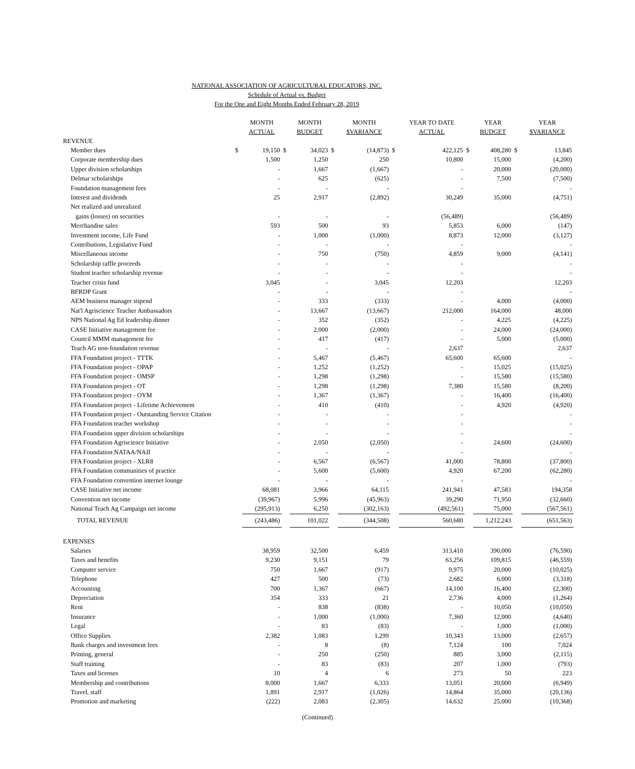NATIONAL ASSOCIATION OF AGRICULTURAL EDUCATORS, INC.
Schedule of Actual vs. Budget
For the One and Eight Months Ended February 28, 2019
| | | MONTH ACTUAL | | MONTH BUDGET | | MONTH $VARIANCE | | YEAR TO DATE ACTUAL | | YEAR BUDGET | | YEAR $VARIANCE |
| --- | --- | --- | --- | --- | --- | --- | --- | --- | --- | --- | --- | --- |
| REVENUE | | | | | | | | | | | | |
| Member dues | $ | 19,150 | $ | 34,023 | $ | (14,873) | $ | 422,125 | $ | 408,280 | $ | 13,845 |
| Corporate membership dues | | 1,500 | | 1,250 | | 250 | | 10,800 | | 15,000 | | (4,200) |
| Upper division scholarships | | - | | 1,667 | | (1,667) | | - | | 20,000 | | (20,000) |
| Delmar scholarships | | - | | 625 | | (625) | | - | | 7,500 | | (7,500) |
| Foundation management fees | | - | | - | | - | | - | | | | - |
| Interest and dividends | | 25 | | 2,917 | | (2,892) | | 30,249 | | 35,000 | | (4,751) |
| Net realized and unrealized | | | | | | | | | | | | |
| gains (losses) on securities | | - | | - | | - | | (56,489) | | | | (56,489) |
| Merchandise sales | | 593 | | 500 | | 93 | | 5,853 | | 6,000 | | (147) |
| Investment income, Life Fund | | - | | 1,000 | | (1,000) | | 8,873 | | 12,000 | | (3,127) |
| Contributions, Legislative Fund | | - | | - | | - | | - | | | | - |
| Miscellaneous income | | - | | 750 | | (750) | | 4,859 | | 9,000 | | (4,141) |
| Scholarship raffle proceeds | | - | | - | | - | | - | | | | - |
| Student teacher scholarship revenue | | - | | - | | - | | - | | | | - |
| Teacher crisis fund | | 3,045 | | - | | 3,045 | | 12,203 | | | | 12,203 |
| BFRDP Grant | | - | | - | | - | | - | | | | - |
| AEM business manager stipend | | - | | 333 | | (333) | | - | | 4,000 | | (4,000) |
| Nat'l Agriscience Teacher Ambassadors | | - | | 13,667 | | (13,667) | | 212,000 | | 164,000 | | 48,000 |
| NPS National Ag Ed leadership dinner | | - | | 352 | | (352) | | - | | 4,225 | | (4,225) |
| CASE Initiative management fee | | - | | 2,000 | | (2,000) | | - | | 24,000 | | (24,000) |
| Council MMM management fee | | - | | 417 | | (417) | | - | | 5,000 | | (5,000) |
| Teach AG non-foundation revenue | | - | | - | | - | | 2,637 | | | | 2,637 |
| FFA Foundation project - TTTK | | - | | 5,467 | | (5,467) | | 65,600 | | 65,600 | | - |
| FFA Foundation project - OPAP | | - | | 1,252 | | (1,252) | | - | | 15,025 | | (15,025) |
| FFA Foundation project - OMSP | | - | | 1,298 | | (1,298) | | - | | 15,580 | | (15,580) |
| FFA Foundation project - OT | | - | | 1,298 | | (1,298) | | 7,380 | | 15,580 | | (8,200) |
| FFA Foundation project - OYM | | - | | 1,367 | | (1,367) | | - | | 16,400 | | (16,400) |
| FFA Foundation project - Lifetime Achievement | | - | | 410 | | (410) | | - | | 4,920 | | (4,920) |
| FFA Foundation project - Outstanding Service Citation | | - | | - | | - | | - | | | | - |
| FFA Foundation teacher workshop | | - | | - | | - | | - | | | | - |
| FFA Foundation upper division scholarships | | - | | - | | - | | - | | | | - |
| FFA Foundation Agriscience Initiative | | - | | 2,050 | | (2,050) | | - | | 24,600 | | (24,600) |
| FFA Foundation NATAA/NAII | | - | | - | | - | | - | | | | - |
| FFA Foundation project - XLR8 | | - | | 6,567 | | (6,567) | | 41,000 | | 78,800 | | (37,800) |
| FFA Foundation communities of practice | | - | | 5,600 | | (5,600) | | 4,920 | | 67,200 | | (62,280) |
| FFA Foundation convention internet lounge | | - | | - | | - | | - | | | | - |
| CASE Initiative net income | | 68,081 | | 3,966 | | 64,115 | | 241,941 | | 47,583 | | 194,358 |
| Convention net income | | (39,967) | | 5,996 | | (45,963) | | 39,290 | | 71,950 | | (32,660) |
| National Teach Ag Campaign net income | | (295,913) | | 6,250 | | (302,163) | | (492,561) | | 75,000 | | (567,561) |
| TOTAL REVENUE | | (243,486) | | 101,022 | | (344,508) | | 560,680 | | 1,212,243 | | (651,563) |
| EXPENSES | | | | | | | | | | | | |
| Salaries | | 38,959 | | 32,500 | | 6,459 | | 313,410 | | 390,000 | | (76,590) |
| Taxes and benefits | | 9,230 | | 9,151 | | 79 | | 63,256 | | 109,815 | | (46,559) |
| Computer service | | 750 | | 1,667 | | (917) | | 9,975 | | 20,000 | | (10,025) |
| Telephone | | 427 | | 500 | | (73) | | 2,682 | | 6,000 | | (3,318) |
| Accounting | | 700 | | 1,367 | | (667) | | 14,100 | | 16,400 | | (2,300) |
| Depreciation | | 354 | | 333 | | 21 | | 2,736 | | 4,000 | | (1,264) |
| Rent | | - | | 838 | | (838) | | - | | 10,050 | | (10,050) |
| Insurance | | - | | 1,000 | | (1,000) | | 7,360 | | 12,000 | | (4,640) |
| Legal | | - | | 83 | | (83) | | - | | 1,000 | | (1,000) |
| Office Supplies | | 2,382 | | 1,083 | | 1,299 | | 10,343 | | 13,000 | | (2,657) |
| Bank charges and investment fees | | - | | 8 | | (8) | | 7,124 | | 100 | | 7,024 |
| Printing, general | | - | | 250 | | (250) | | 885 | | 3,000 | | (2,115) |
| Staff training | | - | | 83 | | (83) | | 207 | | 1,000 | | (793) |
| Taxes and licenses | | 10 | | 4 | | 6 | | 273 | | 50 | | 223 |
| Membership and contributions | | 8,000 | | 1,667 | | 6,333 | | 13,051 | | 20,000 | | (6,949) |
| Travel, staff | | 1,891 | | 2,917 | | (1,026) | | 14,864 | | 35,000 | | (20,136) |
| Promotion and marketing | | (222) | | 2,083 | | (2,305) | | 14,632 | | 25,000 | | (10,368) |
(Continued)